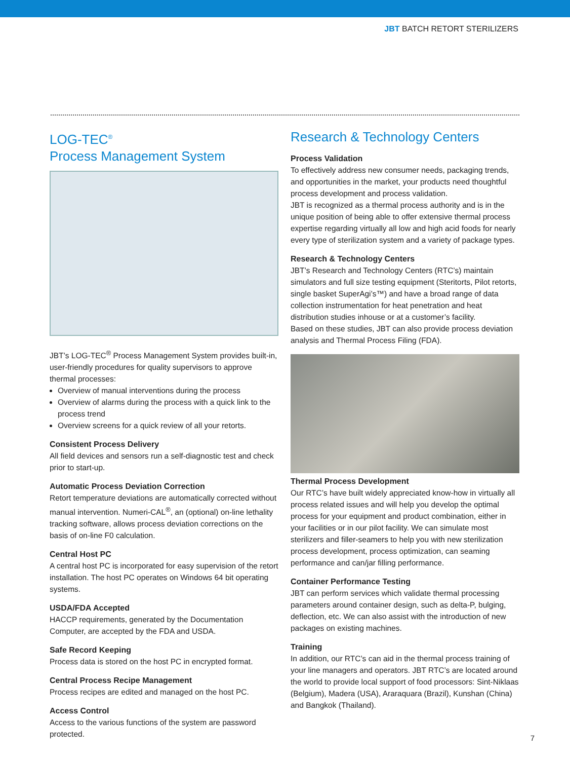JBT BATCH RETORT STERILIZERS
LOG-TEC<sup>®</sup>
Process Management System
JBT’s LOG-TEC<sup>®</sup> Process Management System provides built-in, user-friendly procedures for quality supervisors to approve thermal processes:
Overview of manual interventions during the process
Overview of alarms during the process with a quick link to the process trend
Overview screens for a quick review of all your retorts.
Consistent Process Delivery
All field devices and sensors run a self-diagnostic test and check prior to start-up.
Automatic Process Deviation Correction
Retort temperature deviations are automatically corrected without manual intervention. Numeri-CAL<sup>®</sup>, an (optional) on-line lethality tracking software, allows process deviation corrections on the basis of on-line F0 calculation.
Central Host PC
A central host PC is incorporated for easy supervision of the retort installation. The host PC operates on Windows 64 bit operating systems.
USDA/FDA Accepted
HACCP requirements, generated by the Documentation Computer, are accepted by the FDA and USDA.
Safe Record Keeping
Process data is stored on the host PC in encrypted format.
Central Process Recipe Management
Process recipes are edited and managed on the host PC.
Access Control
Access to the various functions of the system are password protected.
Research & Technology Centers
Process Validation
To effectively address new consumer needs, packaging trends, and opportunities in the market, your products need thoughtful process development and process validation.
JBT is recognized as a thermal process authority and is in the unique position of being able to offer extensive thermal process expertise regarding virtually all low and high acid foods for nearly every type of sterilization system and a variety of package types.
Research & Technology Centers
JBT’s Research and Technology Centers (RTC’s) maintain simulators and full size testing equipment (Steritorts, Pilot retorts, single basket SuperAgi’s™) and have a broad range of data collection instrumentation for heat penetration and heat distribution studies inhouse or at a customer’s facility.
Based on these studies, JBT can also provide process deviation analysis and Thermal Process Filing (FDA).
Thermal Process Development
Our RTC’s have built widely appreciated know-how in virtually all process related issues and will help you develop the optimal process for your equipment and product combination, either in your facilities or in our pilot facility. We can simulate most sterilizers and filler-seamers to help you with new sterilization process development, process optimization, can seaming performance and can/jar filling performance.
Container Performance Testing
JBT can perform services which validate thermal processing parameters around container design, such as delta-P, bulging, deflection, etc. We can also assist with the introduction of new packages on existing machines.
Training
In addition, our RTC’s can aid in the thermal process training of your line managers and operators. JBT RTC’s are located around the world to provide local support of food processors: Sint-Niklaas (Belgium), Madera (USA), Araraquara (Brazil), Kunshan (China) and Bangkok (Thailand).
7